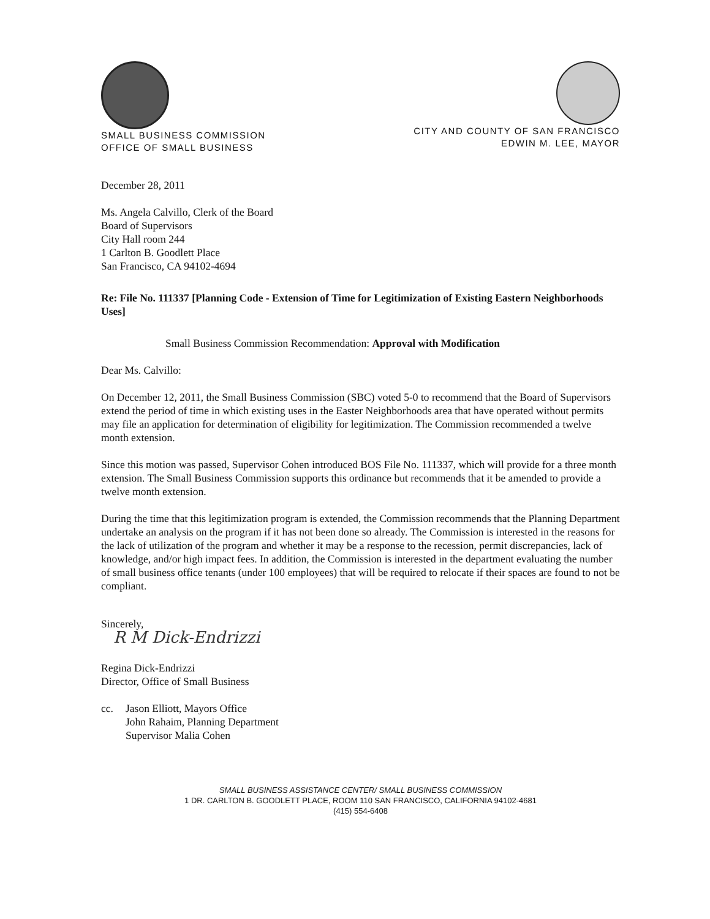SMALL BUSINESS COMMISSION
OFFICE OF SMALL BUSINESS
CITY AND COUNTY OF SAN FRANCISCO
EDWIN M. LEE, MAYOR
December 28, 2011
Ms. Angela Calvillo, Clerk of the Board
Board of Supervisors
City Hall room 244
1 Carlton B. Goodlett Place
San Francisco, CA 94102-4694
Re: File No. 111337 [Planning Code - Extension of Time for Legitimization of Existing Eastern Neighborhoods Uses]
Small Business Commission Recommendation: Approval with Modification
Dear Ms. Calvillo:
On December 12, 2011, the Small Business Commission (SBC) voted 5-0 to recommend that the Board of Supervisors extend the period of time in which existing uses in the Easter Neighborhoods area that have operated without permits may file an application for determination of eligibility for legitimization. The Commission recommended a twelve month extension.
Since this motion was passed, Supervisor Cohen introduced BOS File No. 111337, which will provide for a three month extension. The Small Business Commission supports this ordinance but recommends that it be amended to provide a twelve month extension.
During the time that this legitimization program is extended, the Commission recommends that the Planning Department undertake an analysis on the program if it has not been done so already. The Commission is interested in the reasons for the lack of utilization of the program and whether it may be a response to the recession, permit discrepancies, lack of knowledge, and/or high impact fees. In addition, the Commission is interested in the department evaluating the number of small business office tenants (under 100 employees) that will be required to relocate if their spaces are found to not be compliant.
Sincerely,
R M Dick-Endrizzi
Regina Dick-Endrizzi
Director, Office of Small Business
cc. Jason Elliott, Mayors Office
John Rahaim, Planning Department
Supervisor Malia Cohen
SMALL BUSINESS ASSISTANCE CENTER/ SMALL BUSINESS COMMISSION
1 DR. CARLTON B. GOODLETT PLACE, ROOM 110 SAN FRANCISCO, CALIFORNIA 94102-4681
(415) 554-6408